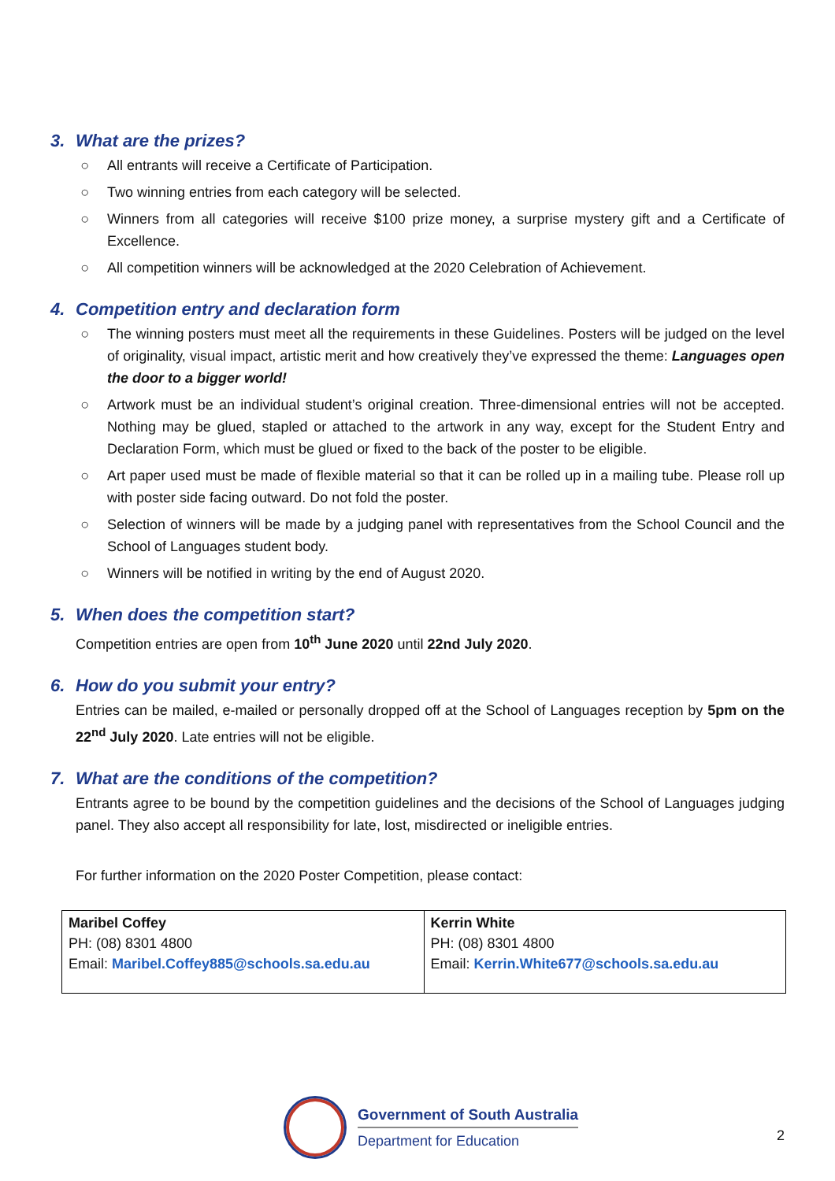3. What are the prizes?
All entrants will receive a Certificate of Participation.
Two winning entries from each category will be selected.
Winners from all categories will receive $100 prize money, a surprise mystery gift and a Certificate of Excellence.
All competition winners will be acknowledged at the 2020 Celebration of Achievement.
4. Competition entry and declaration form
The winning posters must meet all the requirements in these Guidelines. Posters will be judged on the level of originality, visual impact, artistic merit and how creatively they’ve expressed the theme: Languages open the door to a bigger world!
Artwork must be an individual student’s original creation. Three-dimensional entries will not be accepted. Nothing may be glued, stapled or attached to the artwork in any way, except for the Student Entry and Declaration Form, which must be glued or fixed to the back of the poster to be eligible.
Art paper used must be made of flexible material so that it can be rolled up in a mailing tube. Please roll up with poster side facing outward. Do not fold the poster.
Selection of winners will be made by a judging panel with representatives from the School Council and the School of Languages student body.
Winners will be notified in writing by the end of August 2020.
5. When does the competition start?
Competition entries are open from 10<sup>th</sup> June 2020 until 22nd July 2020.
6. How do you submit your entry?
Entries can be mailed, e-mailed or personally dropped off at the School of Languages reception by 5pm on the 22<sup>nd</sup> July 2020. Late entries will not be eligible.
7. What are the conditions of the competition?
Entrants agree to be bound by the competition guidelines and the decisions of the School of Languages judging panel. They also accept all responsibility for late, lost, misdirected or ineligible entries.
For further information on the 2020 Poster Competition, please contact:
| Maribel Coffey PH: (08) 8301 4800 Email: Maribel.Coffey885@schools.sa.edu.au | Kerrin White PH: (08) 8301 4800 Email: Kerrin.White677@schools.sa.edu.au |
Government of South Australia
Department for Education
2